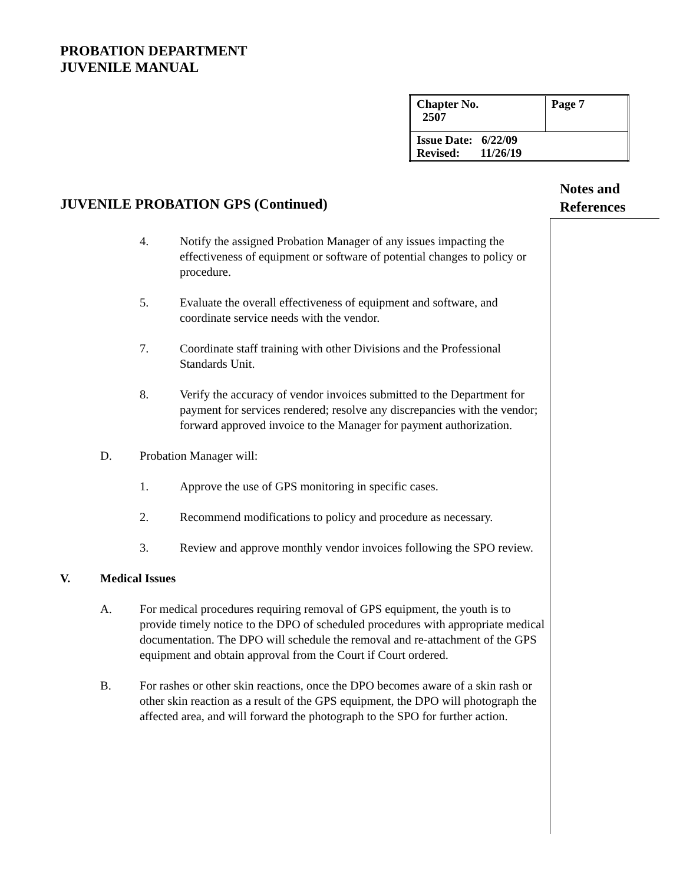PROBATION DEPARTMENT
JUVENILE MANUAL
| Chapter No. 2507 | Page 7 |
| Issue Date: 6/22/09 Revised: 11/26/19 | |
JUVENILE PROBATION GPS (Continued)
Notes and
References
4. Notify the assigned Probation Manager of any issues impacting the effectiveness of equipment or software of potential changes to policy or procedure.
5. Evaluate the overall effectiveness of equipment and software, and coordinate service needs with the vendor.
7. Coordinate staff training with other Divisions and the Professional Standards Unit.
8. Verify the accuracy of vendor invoices submitted to the Department for payment for services rendered; resolve any discrepancies with the vendor; forward approved invoice to the Manager for payment authorization.
D. Probation Manager will:
1. Approve the use of GPS monitoring in specific cases.
2. Recommend modifications to policy and procedure as necessary.
3. Review and approve monthly vendor invoices following the SPO review.
V. Medical Issues
A. For medical procedures requiring removal of GPS equipment, the youth is to provide timely notice to the DPO of scheduled procedures with appropriate medical documentation. The DPO will schedule the removal and re-attachment of the GPS equipment and obtain approval from the Court if Court ordered.
B. For rashes or other skin reactions, once the DPO becomes aware of a skin rash or other skin reaction as a result of the GPS equipment, the DPO will photograph the affected area, and will forward the photograph to the SPO for further action.